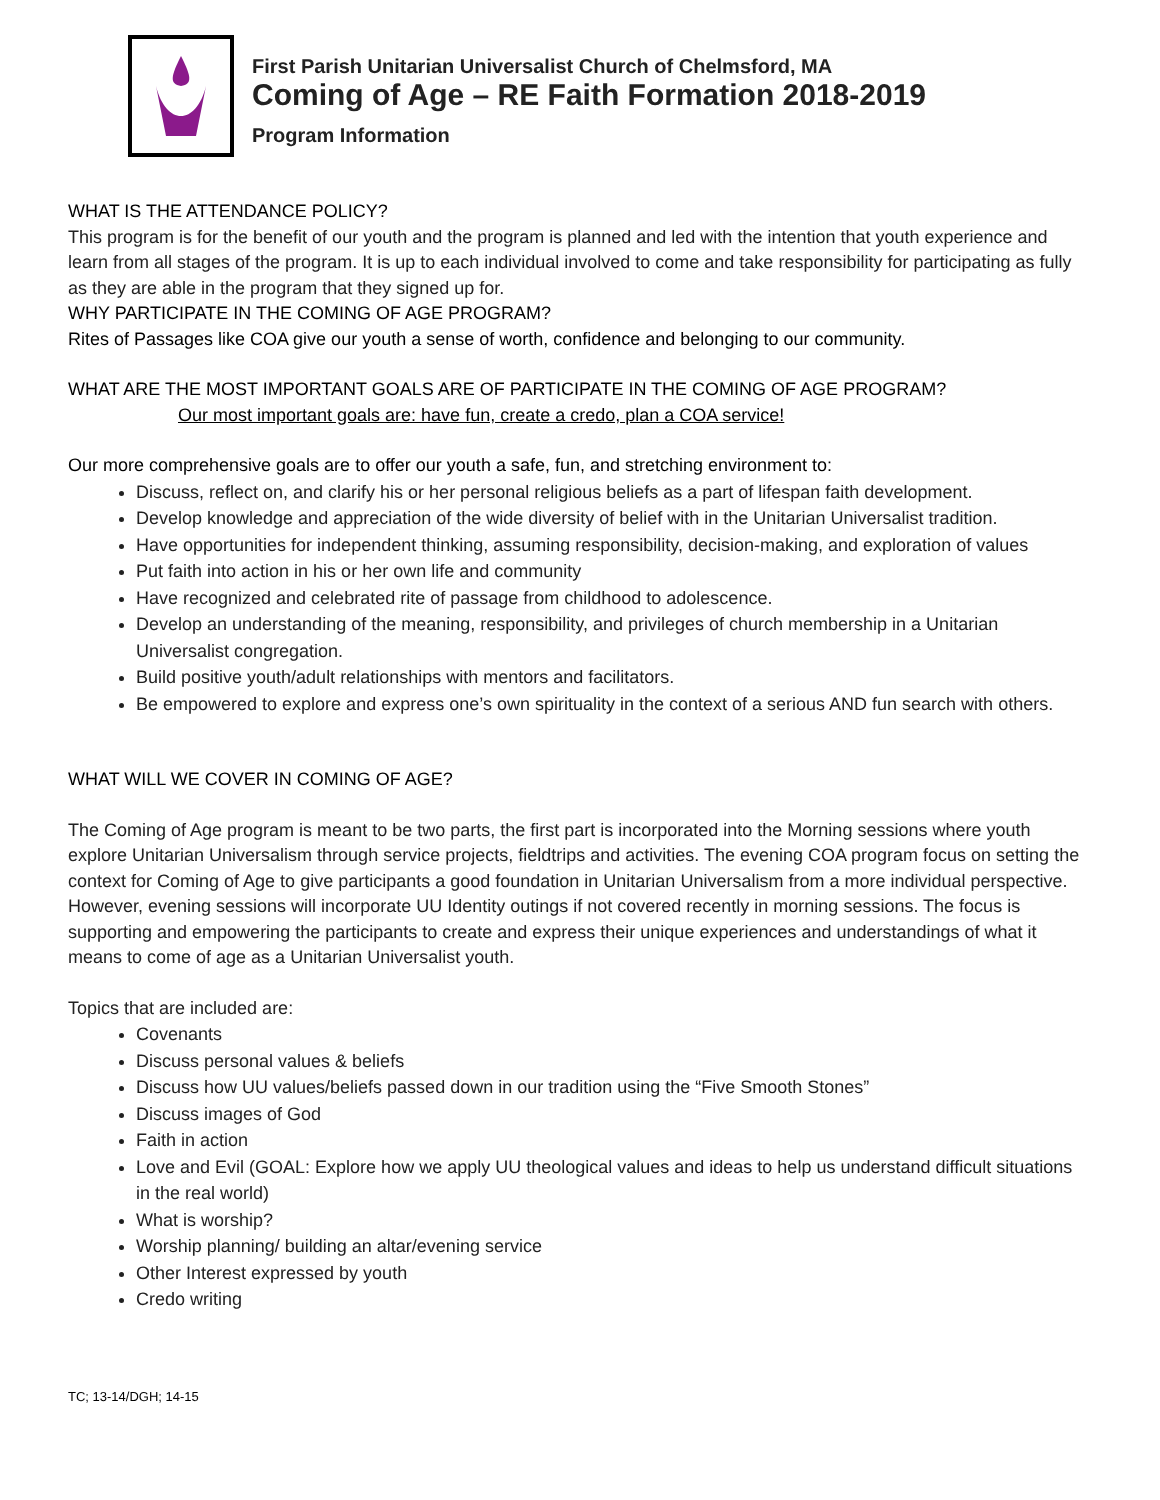First Parish Unitarian Universalist Church of Chelmsford, MA
Coming of Age – RE Faith Formation 2018-2019
Program Information
WHAT IS THE ATTENDANCE POLICY?
This program is for the benefit of our youth and the program is planned and led with the intention that youth experience and learn from all stages of the program. It is up to each individual involved to come and take responsibility for participating as fully as they are able in the program that they signed up for.
WHY PARTICIPATE IN THE COMING OF AGE PROGRAM?
Rites of Passages like COA give our youth a sense of worth, confidence and belonging to our community.
WHAT ARE THE MOST IMPORTANT GOALS ARE OF PARTICIPATE IN THE COMING OF AGE PROGRAM?
Our most important goals are: have fun, create a credo, plan a COA service!
Our more comprehensive goals are to offer our youth a safe, fun, and stretching environment to:
Discuss, reflect on, and clarify his or her personal religious beliefs as a part of lifespan faith development.
Develop knowledge and appreciation of the wide diversity of belief with in the Unitarian Universalist tradition.
Have opportunities for independent thinking, assuming responsibility, decision-making, and exploration of values
Put faith into action in his or her own life and community
Have recognized and celebrated rite of passage from childhood to adolescence.
Develop an understanding of the meaning, responsibility, and privileges of church membership in a Unitarian Universalist congregation.
Build positive youth/adult relationships with mentors and facilitators.
Be empowered to explore and express one’s own spirituality in the context of a serious AND fun search with others.
WHAT WILL WE COVER IN COMING OF AGE?
The Coming of Age program is meant to be two parts, the first part is incorporated into the Morning sessions where youth explore Unitarian Universalism through service projects, fieldtrips and activities. The evening COA program focus on setting the context for Coming of Age to give participants a good foundation in Unitarian Universalism from a more individual perspective. However, evening sessions will incorporate UU Identity outings if not covered recently in morning sessions. The focus is supporting and empowering the participants to create and express their unique experiences and understandings of what it means to come of age as a Unitarian Universalist youth.
Topics that are included are:
Covenants
Discuss personal values & beliefs
Discuss how UU values/beliefs passed down in our tradition using the “Five Smooth Stones”
Discuss images of God
Faith in action
Love and Evil (GOAL: Explore how we apply UU theological values and ideas to help us understand difficult situations in the real world)
What is worship?
Worship planning/ building an altar/evening service
Other Interest expressed by youth
Credo writing
TC; 13-14/DGH; 14-15